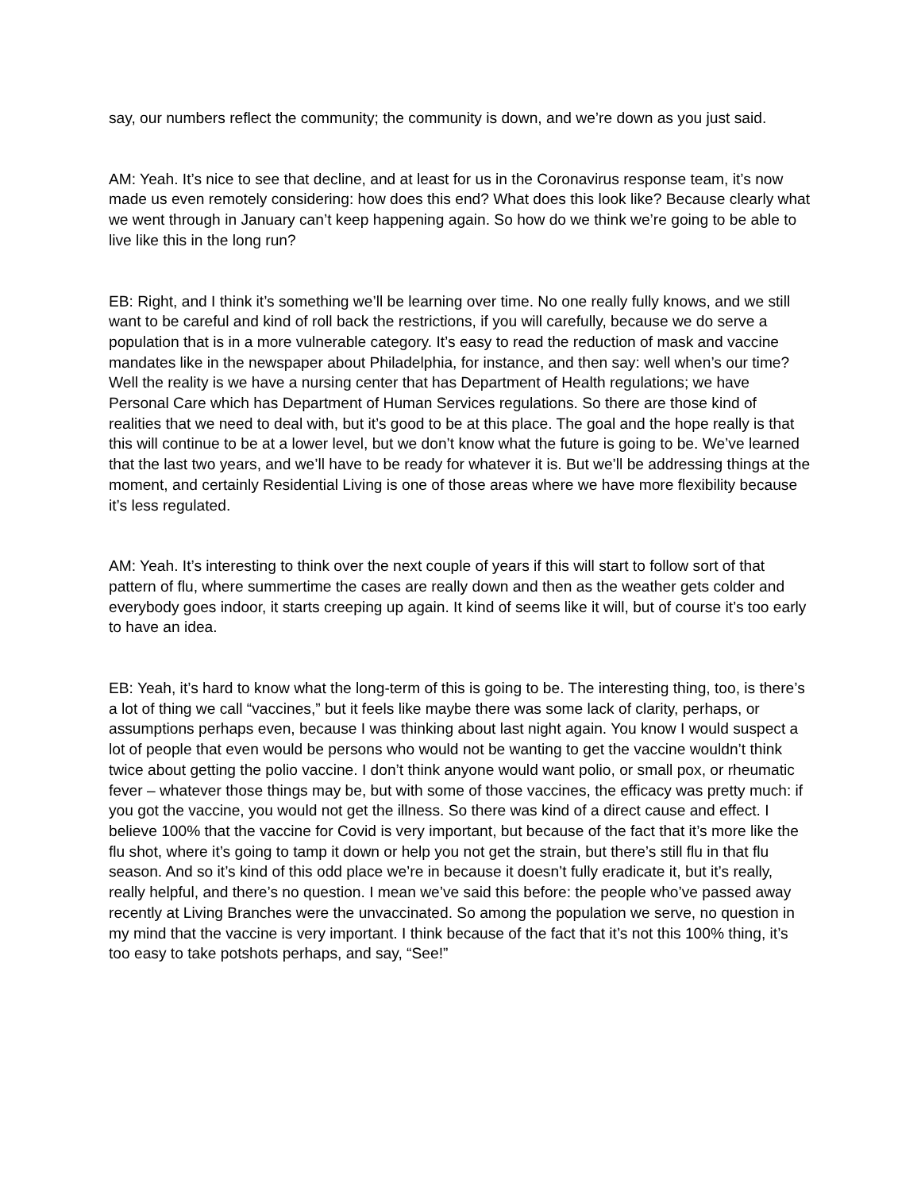say, our numbers reflect the community; the community is down, and we’re down as you just said.
AM: Yeah. It’s nice to see that decline, and at least for us in the Coronavirus response team, it’s now made us even remotely considering: how does this end? What does this look like? Because clearly what we went through in January can’t keep happening again. So how do we think we’re going to be able to live like this in the long run?
EB: Right, and I think it’s something we’ll be learning over time. No one really fully knows, and we still want to be careful and kind of roll back the restrictions, if you will carefully, because we do serve a population that is in a more vulnerable category. It’s easy to read the reduction of mask and vaccine mandates like in the newspaper about Philadelphia, for instance, and then say: well when’s our time? Well the reality is we have a nursing center that has Department of Health regulations; we have Personal Care which has Department of Human Services regulations. So there are those kind of realities that we need to deal with, but it’s good to be at this place. The goal and the hope really is that this will continue to be at a lower level, but we don’t know what the future is going to be. We’ve learned that the last two years, and we’ll have to be ready for whatever it is. But we’ll be addressing things at the moment, and certainly Residential Living is one of those areas where we have more flexibility because it’s less regulated.
AM: Yeah. It’s interesting to think over the next couple of years if this will start to follow sort of that pattern of flu, where summertime the cases are really down and then as the weather gets colder and everybody goes indoor, it starts creeping up again. It kind of seems like it will, but of course it’s too early to have an idea.
EB: Yeah, it’s hard to know what the long-term of this is going to be. The interesting thing, too, is there’s a lot of thing we call “vaccines,” but it feels like maybe there was some lack of clarity, perhaps, or assumptions perhaps even, because I was thinking about last night again. You know I would suspect a lot of people that even would be persons who would not be wanting to get the vaccine wouldn’t think twice about getting the polio vaccine. I don’t think anyone would want polio, or small pox, or rheumatic fever – whatever those things may be, but with some of those vaccines, the efficacy was pretty much: if you got the vaccine, you would not get the illness. So there was kind of a direct cause and effect. I believe 100% that the vaccine for Covid is very important, but because of the fact that it’s more like the flu shot, where it’s going to tamp it down or help you not get the strain, but there’s still flu in that flu season. And so it’s kind of this odd place we’re in because it doesn’t fully eradicate it, but it’s really, really helpful, and there’s no question. I mean we’ve said this before: the people who’ve passed away recently at Living Branches were the unvaccinated. So among the population we serve, no question in my mind that the vaccine is very important. I think because of the fact that it’s not this 100% thing, it’s too easy to take potshots perhaps, and say, “See!”